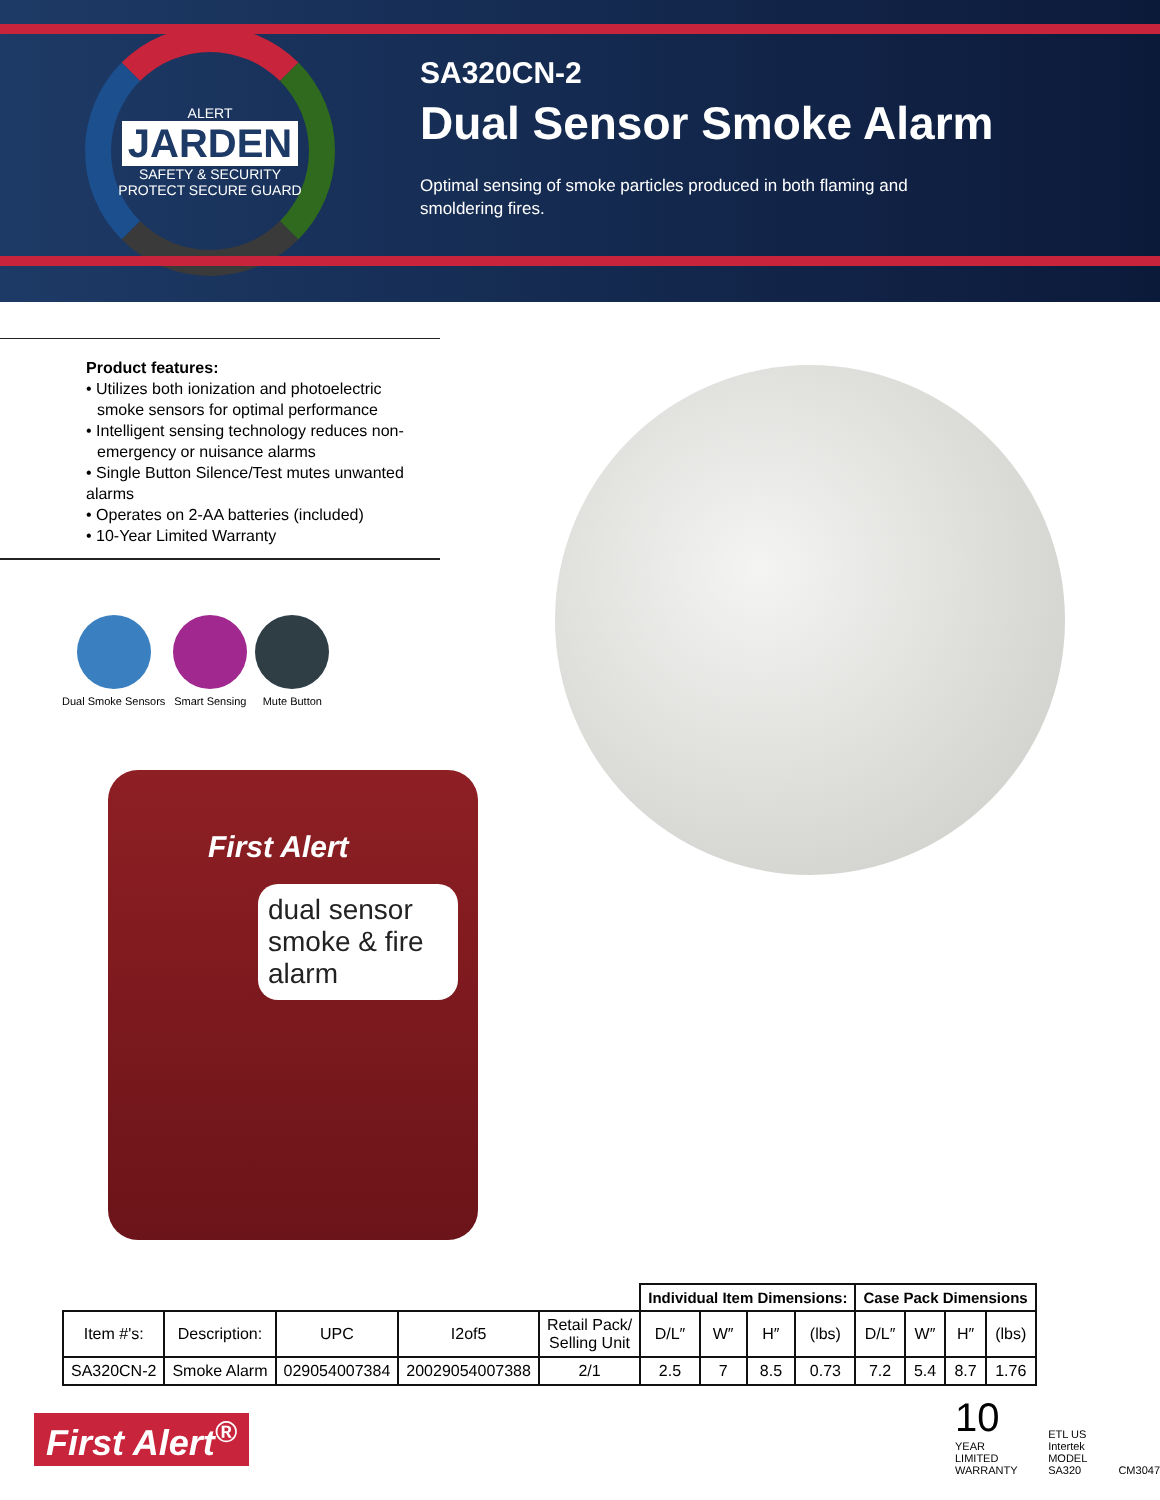ALERT
JARDEN
SAFETY & SECURITY
PROTECT SECURE GUARD
SA320CN-2
Dual Sensor Smoke Alarm
Optimal sensing of smoke particles produced in both flaming and smoldering fires.
Product features:
• Utilizes both ionization and photoelectric
smoke sensors for optimal performance
• Intelligent sensing technology reduces non-
emergency or nuisance alarms
• Single Button Silence/Test mutes unwanted alarms
• Operates on 2-AA batteries (included)
• 10-Year Limited Warranty
Dual Smoke Sensors Smart Sensing Mute Button
First Alert
dual sensor
smoke & fire alarm
| | | | | | Individual Item Dimensions: | | | | Case Pack Dimensions | | | |
| Item #'s: | Description: | UPC | I2of5 | Retail Pack/ Selling Unit | D/L″ | W″ | H″ | (lbs) | D/L″ | W″ | H″ | (lbs) |
| SA320CN-2 | Smoke Alarm | 029054007384 | 20029054007388 | 2/1 | 2.5 | 7 | 8.5 | 0.73 | 7.2 | 5.4 | 8.7 | 1.76 |
First Alert<sup>®</sup>
10
YEAR
LIMITED WARRANTY
ETL US
Intertek
MODEL SA320
CM3047